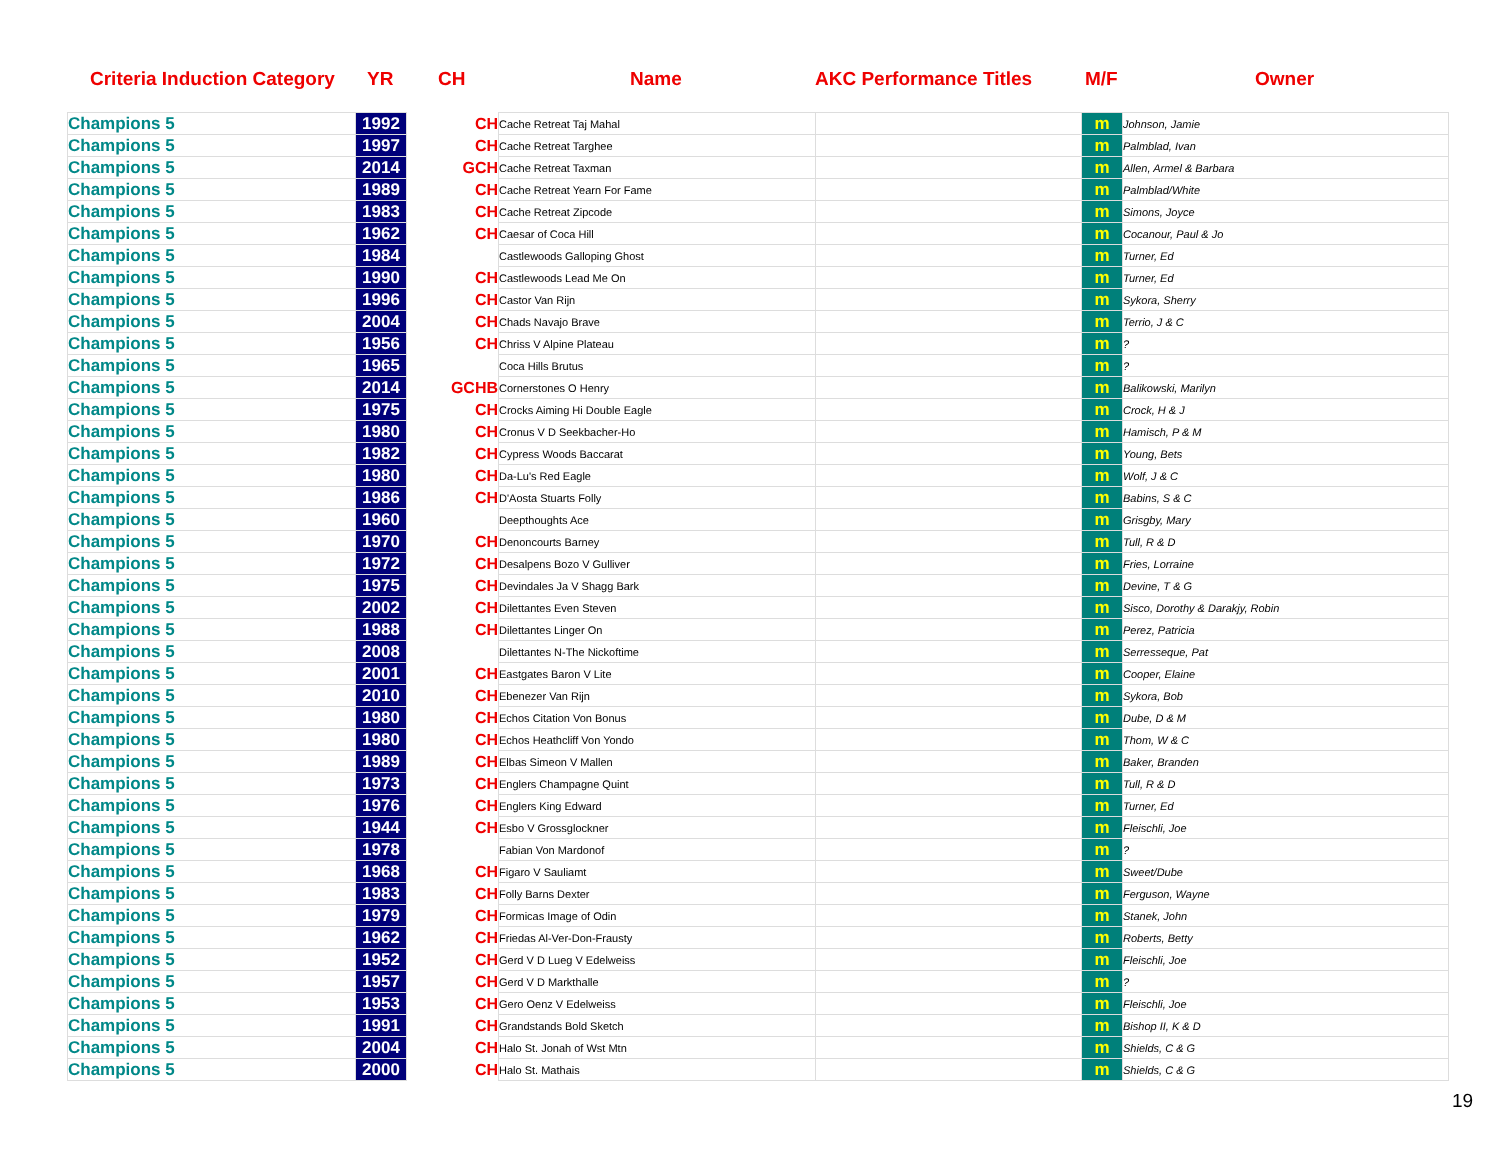Criteria Induction Category YR CH Name AKC Performance Titles M/F Owner
| Champions 5 | 1992 | CH | Cache Retreat Taj Mahal | | m | Johnson, Jamie |
| Champions 5 | 1997 | CH | Cache Retreat Targhee | | m | Palmblad, Ivan |
| Champions 5 | 2014 | GCH | Cache Retreat Taxman | | m | Allen, Armel & Barbara |
| Champions 5 | 1989 | CH | Cache Retreat Yearn For Fame | | m | Palmblad/White |
| Champions 5 | 1983 | CH | Cache Retreat Zipcode | | m | Simons, Joyce |
| Champions 5 | 1962 | CH | Caesar of Coca Hill | | m | Cocanour, Paul & Jo |
| Champions 5 | 1984 | | Castlewoods Galloping Ghost | | m | Turner, Ed |
| Champions 5 | 1990 | CH | Castlewoods Lead Me On | | m | Turner, Ed |
| Champions 5 | 1996 | CH | Castor Van Rijn | | m | Sykora, Sherry |
| Champions 5 | 2004 | CH | Chads Navajo Brave | | m | Terrio, J & C |
| Champions 5 | 1956 | CH | Chriss V Alpine Plateau | | m | ? |
| Champions 5 | 1965 | | Coca Hills Brutus | | m | ? |
| Champions 5 | 2014 | GCHB | Cornerstones O Henry | | m | Balikowski, Marilyn |
| Champions 5 | 1975 | CH | Crocks Aiming Hi Double Eagle | | m | Crock, H & J |
| Champions 5 | 1980 | CH | Cronus V D Seekbacher-Ho | | m | Hamisch, P & M |
| Champions 5 | 1982 | CH | Cypress Woods Baccarat | | m | Young, Bets |
| Champions 5 | 1980 | CH | Da-Lu's Red Eagle | | m | Wolf, J & C |
| Champions 5 | 1986 | CH | D'Aosta Stuarts Folly | | m | Babins, S & C |
| Champions 5 | 1960 | | Deepthoughts Ace | | m | Grisgby, Mary |
| Champions 5 | 1970 | CH | Denoncourts Barney | | m | Tull, R & D |
| Champions 5 | 1972 | CH | Desalpens Bozo V Gulliver | | m | Fries, Lorraine |
| Champions 5 | 1975 | CH | Devindales Ja V Shagg Bark | | m | Devine, T & G |
| Champions 5 | 2002 | CH | Dilettantes Even Steven | | m | Sisco, Dorothy & Darakjy, Robin |
| Champions 5 | 1988 | CH | Dilettantes Linger On | | m | Perez, Patricia |
| Champions 5 | 2008 | | Dilettantes N-The Nickoftime | | m | Serresseque, Pat |
| Champions 5 | 2001 | CH | Eastgates Baron V Lite | | m | Cooper, Elaine |
| Champions 5 | 2010 | CH | Ebenezer Van Rijn | | m | Sykora, Bob |
| Champions 5 | 1980 | CH | Echos Citation Von Bonus | | m | Dube, D & M |
| Champions 5 | 1980 | CH | Echos Heathcliff Von Yondo | | m | Thom, W & C |
| Champions 5 | 1989 | CH | Elbas Simeon V Mallen | | m | Baker, Branden |
| Champions 5 | 1973 | CH | Englers Champagne Quint | | m | Tull, R & D |
| Champions 5 | 1976 | CH | Englers King Edward | | m | Turner, Ed |
| Champions 5 | 1944 | CH | Esbo V Grossglockner | | m | Fleischli, Joe |
| Champions 5 | 1978 | | Fabian Von Mardonof | | m | ? |
| Champions 5 | 1968 | CH | Figaro V Sauliamt | | m | Sweet/Dube |
| Champions 5 | 1983 | CH | Folly Barns Dexter | | m | Ferguson, Wayne |
| Champions 5 | 1979 | CH | Formicas Image of Odin | | m | Stanek, John |
| Champions 5 | 1962 | CH | Friedas Al-Ver-Don-Frausty | | m | Roberts, Betty |
| Champions 5 | 1952 | CH | Gerd V D Lueg V Edelweiss | | m | Fleischli, Joe |
| Champions 5 | 1957 | CH | Gerd V D Markthalle | | m | ? |
| Champions 5 | 1953 | CH | Gero Oenz V Edelweiss | | m | Fleischli, Joe |
| Champions 5 | 1991 | CH | Grandstands Bold Sketch | | m | Bishop II, K & D |
| Champions 5 | 2004 | CH | Halo St. Jonah of Wst Mtn | | m | Shields, C & G |
| Champions 5 | 2000 | CH | Halo St. Mathais | | m | Shields, C & G |
19